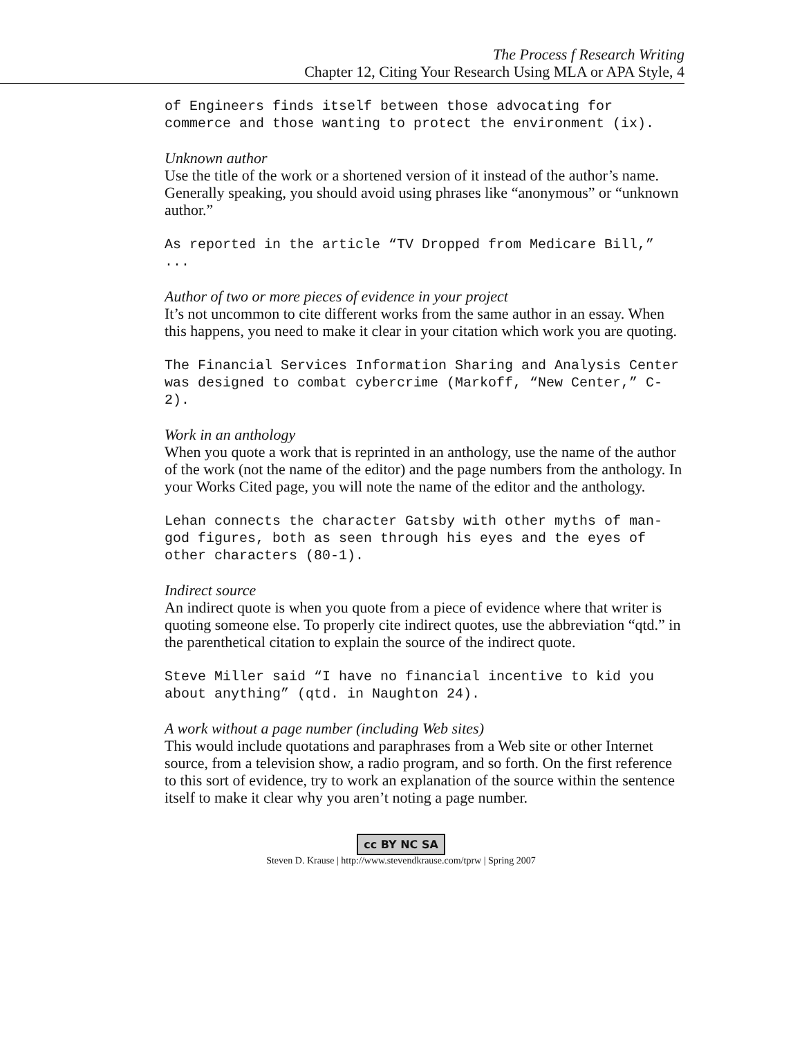The Process f Research Writing
Chapter 12, Citing Your Research Using MLA or APA Style, 4
of Engineers finds itself between those advocating for commerce and those wanting to protect the environment (ix).
Unknown author
Use the title of the work or a shortened version of it instead of the author’s name. Generally speaking, you should avoid using phrases like “anonymous” or “unknown author.”
As reported in the article “TV Dropped from Medicare Bill,” ...
Author of two or more pieces of evidence in your project
It’s not uncommon to cite different works from the same author in an essay. When this happens, you need to make it clear in your citation which work you are quoting.
The Financial Services Information Sharing and Analysis Center was designed to combat cybercrime (Markoff, “New Center,” C-2).
Work in an anthology
When you quote a work that is reprinted in an anthology, use the name of the author of the work (not the name of the editor) and the page numbers from the anthology. In your Works Cited page, you will note the name of the editor and the anthology.
Lehan connects the character Gatsby with other myths of man-god figures, both as seen through his eyes and the eyes of other characters (80-1).
Indirect source
An indirect quote is when you quote from a piece of evidence where that writer is quoting someone else. To properly cite indirect quotes, use the abbreviation “qtd.” in the parenthetical citation to explain the source of the indirect quote.
Steve Miller said “I have no financial incentive to kid you about anything” (qtd. in Naughton 24).
A work without a page number (including Web sites)
This would include quotations and paraphrases from a Web site or other Internet source, from a television show, a radio program, and so forth. On the first reference to this sort of evidence, try to work an explanation of the source within the sentence itself to make it clear why you aren’t noting a page number.
cc BY NC SA
Steven D. Krause | http://www.stevendkrause.com/tprw | Spring 2007